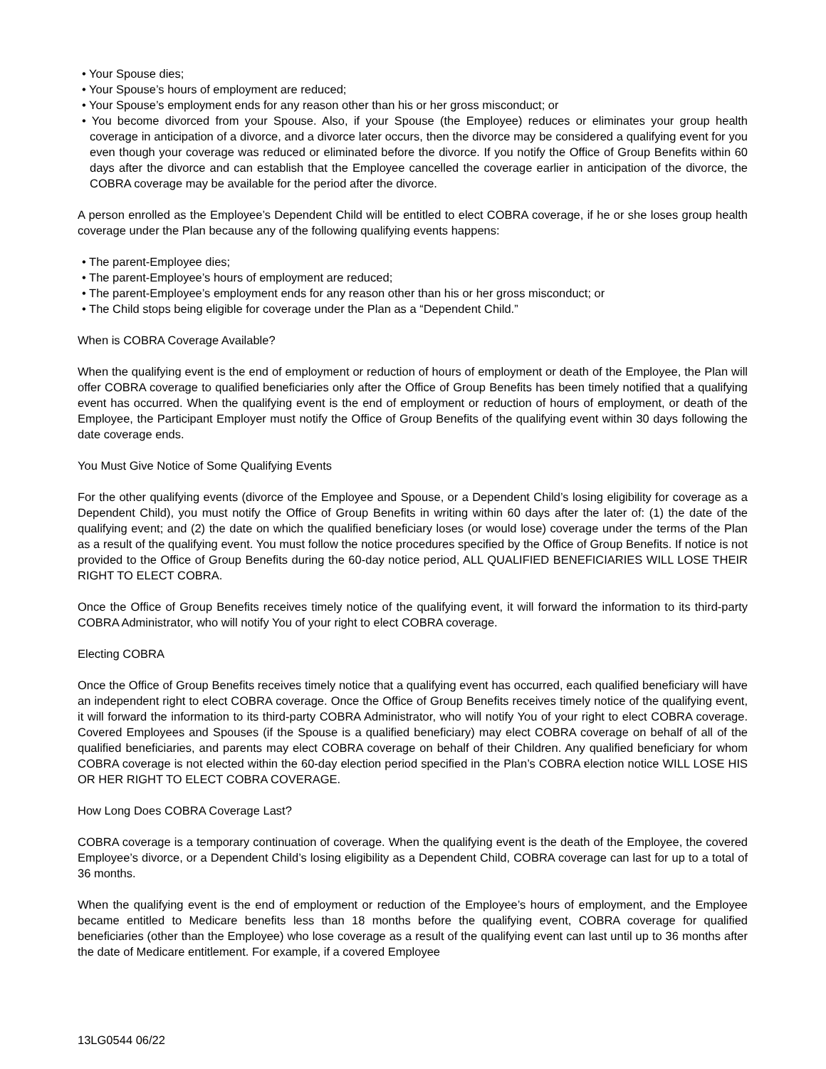• Your Spouse dies;
• Your Spouse’s hours of employment are reduced;
• Your Spouse’s employment ends for any reason other than his or her gross misconduct; or
• You become divorced from your Spouse. Also, if your Spouse (the Employee) reduces or eliminates your group health coverage in anticipation of a divorce, and a divorce later occurs, then the divorce may be considered a qualifying event for you even though your coverage was reduced or eliminated before the divorce. If you notify the Office of Group Benefits within 60 days after the divorce and can establish that the Employee cancelled the coverage earlier in anticipation of the divorce, the COBRA coverage may be available for the period after the divorce.
A person enrolled as the Employee’s Dependent Child will be entitled to elect COBRA coverage, if he or she loses group health coverage under the Plan because any of the following qualifying events happens:
• The parent-Employee dies;
• The parent-Employee’s hours of employment are reduced;
• The parent-Employee’s employment ends for any reason other than his or her gross misconduct; or
• The Child stops being eligible for coverage under the Plan as a “Dependent Child.”
When is COBRA Coverage Available?
When the qualifying event is the end of employment or reduction of hours of employment or death of the Employee, the Plan will offer COBRA coverage to qualified beneficiaries only after the Office of Group Benefits has been timely notified that a qualifying event has occurred. When the qualifying event is the end of employment or reduction of hours of employment, or death of the Employee, the Participant Employer must notify the Office of Group Benefits of the qualifying event within 30 days following the date coverage ends.
You Must Give Notice of Some Qualifying Events
For the other qualifying events (divorce of the Employee and Spouse, or a Dependent Child’s losing eligibility for coverage as a Dependent Child), you must notify the Office of Group Benefits in writing within 60 days after the later of: (1) the date of the qualifying event; and (2) the date on which the qualified beneficiary loses (or would lose) coverage under the terms of the Plan as a result of the qualifying event. You must follow the notice procedures specified by the Office of Group Benefits. If notice is not provided to the Office of Group Benefits during the 60-day notice period, ALL QUALIFIED BENEFICIARIES WILL LOSE THEIR RIGHT TO ELECT COBRA.
Once the Office of Group Benefits receives timely notice of the qualifying event, it will forward the information to its third-party COBRA Administrator, who will notify You of your right to elect COBRA coverage.
Electing COBRA
Once the Office of Group Benefits receives timely notice that a qualifying event has occurred, each qualified beneficiary will have an independent right to elect COBRA coverage. Once the Office of Group Benefits receives timely notice of the qualifying event, it will forward the information to its third-party COBRA Administrator, who will notify You of your right to elect COBRA coverage. Covered Employees and Spouses (if the Spouse is a qualified beneficiary) may elect COBRA coverage on behalf of all of the qualified beneficiaries, and parents may elect COBRA coverage on behalf of their Children. Any qualified beneficiary for whom COBRA coverage is not elected within the 60-day election period specified in the Plan’s COBRA election notice WILL LOSE HIS OR HER RIGHT TO ELECT COBRA COVERAGE.
How Long Does COBRA Coverage Last?
COBRA coverage is a temporary continuation of coverage. When the qualifying event is the death of the Employee, the covered Employee’s divorce, or a Dependent Child’s losing eligibility as a Dependent Child, COBRA coverage can last for up to a total of 36 months.
When the qualifying event is the end of employment or reduction of the Employee’s hours of employment, and the Employee became entitled to Medicare benefits less than 18 months before the qualifying event, COBRA coverage for qualified beneficiaries (other than the Employee) who lose coverage as a result of the qualifying event can last until up to 36 months after the date of Medicare entitlement. For example, if a covered Employee
13LG0544 06/22